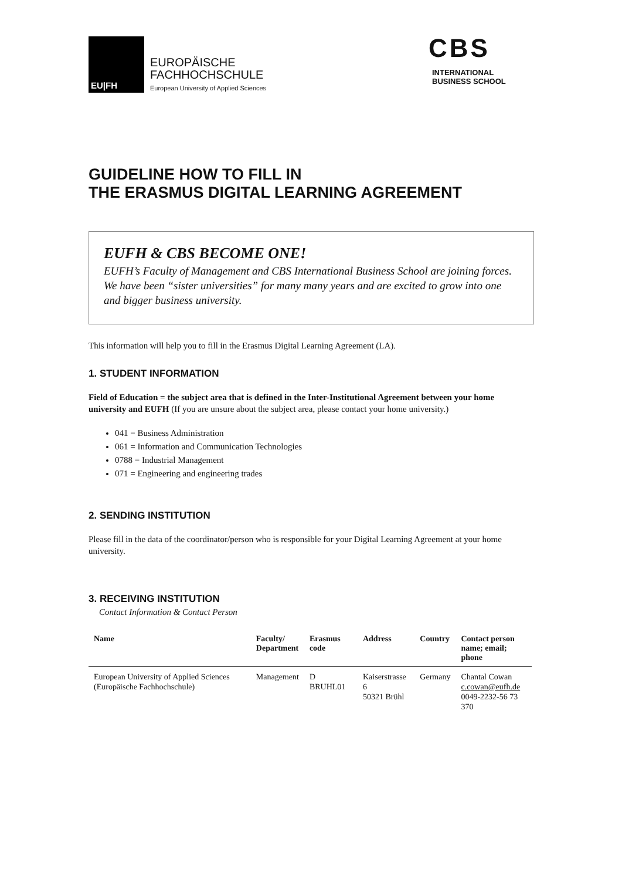EU|FH
EUROPÄISCHE
FACHHOCHSCHULE
European University of Applied Sciences
CBS
INTERNATIONAL
BUSINESS SCHOOL
GUIDELINE HOW TO FILL IN
THE ERASMUS DIGITAL LEARNING AGREEMENT
EUFH & CBS BECOME ONE!
EUFH’s Faculty of Management and CBS International Business School are joining forces. We have been “sister universities” for many many years and are excited to grow into one and bigger business university.
This information will help you to fill in the Erasmus Digital Learning Agreement (LA).
1. STUDENT INFORMATION
Field of Education = the subject area that is defined in the Inter-Institutional Agreement between your home university and EUFH (If you are unsure about the subject area, please contact your home university.)
041 = Business Administration
061 = Information and Communication Technologies
0788 = Industrial Management
071 = Engineering and engineering trades
2. SENDING INSTITUTION
Please fill in the data of the coordinator/person who is responsible for your Digital Learning Agreement at your home university.
3. RECEIVING INSTITUTION
Contact Information & Contact Person
| Name | Faculty/ Department | Erasmus code | Address | Country | Contact person name; email; phone |
| --- | --- | --- | --- | --- | --- |
| European University of Applied Sciences (Europäische Fachhochschule) | Management | D BRUHL01 | Kaiserstrasse 6 50321 Brühl | Germany | Chantal Cowan c.cowan@eufh.de 0049-2232-56 73 370 |